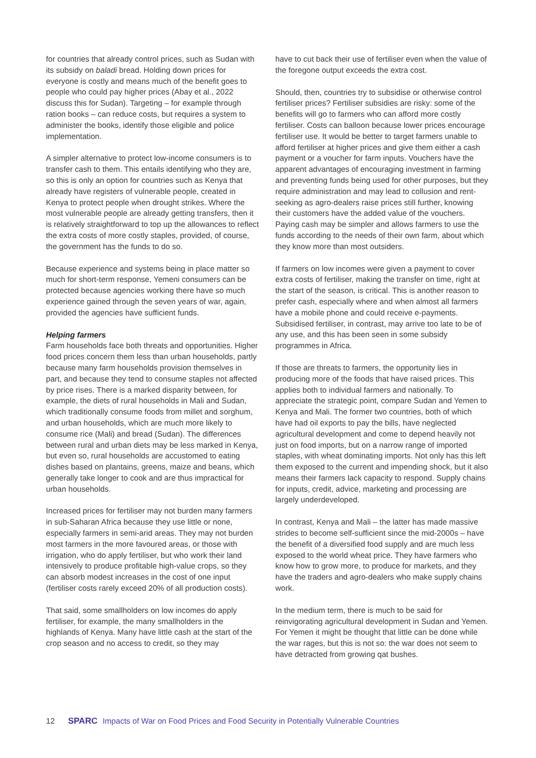for countries that already control prices, such as Sudan with its subsidy on baladi bread. Holding down prices for everyone is costly and means much of the benefit goes to people who could pay higher prices (Abay et al., 2022 discuss this for Sudan). Targeting – for example through ration books – can reduce costs, but requires a system to administer the books, identify those eligible and police implementation.
A simpler alternative to protect low-income consumers is to transfer cash to them. This entails identifying who they are, so this is only an option for countries such as Kenya that already have registers of vulnerable people, created in Kenya to protect people when drought strikes. Where the most vulnerable people are already getting transfers, then it is relatively straightforward to top up the allowances to reflect the extra costs of more costly staples, provided, of course, the government has the funds to do so.
Because experience and systems being in place matter so much for short-term response, Yemeni consumers can be protected because agencies working there have so much experience gained through the seven years of war, again, provided the agencies have sufficient funds.
Helping farmers
Farm households face both threats and opportunities. Higher food prices concern them less than urban households, partly because many farm households provision themselves in part, and because they tend to consume staples not affected by price rises. There is a marked disparity between, for example, the diets of rural households in Mali and Sudan, which traditionally consume foods from millet and sorghum, and urban households, which are much more likely to consume rice (Mali) and bread (Sudan). The differences between rural and urban diets may be less marked in Kenya, but even so, rural households are accustomed to eating dishes based on plantains, greens, maize and beans, which generally take longer to cook and are thus impractical for urban households.
Increased prices for fertiliser may not burden many farmers in sub-Saharan Africa because they use little or none, especially farmers in semi-arid areas. They may not burden most farmers in the more favoured areas, or those with irrigation, who do apply fertiliser, but who work their land intensively to produce profitable high-value crops, so they can absorb modest increases in the cost of one input (fertiliser costs rarely exceed 20% of all production costs).
That said, some smallholders on low incomes do apply fertiliser, for example, the many smallholders in the highlands of Kenya. Many have little cash at the start of the crop season and no access to credit, so they may
have to cut back their use of fertiliser even when the value of the foregone output exceeds the extra cost.
Should, then, countries try to subsidise or otherwise control fertiliser prices? Fertiliser subsidies are risky: some of the benefits will go to farmers who can afford more costly fertiliser. Costs can balloon because lower prices encourage fertiliser use. It would be better to target farmers unable to afford fertiliser at higher prices and give them either a cash payment or a voucher for farm inputs. Vouchers have the apparent advantages of encouraging investment in farming and preventing funds being used for other purposes, but they require administration and may lead to collusion and rent-seeking as agro-dealers raise prices still further, knowing their customers have the added value of the vouchers. Paying cash may be simpler and allows farmers to use the funds according to the needs of their own farm, about which they know more than most outsiders.
If farmers on low incomes were given a payment to cover extra costs of fertiliser, making the transfer on time, right at the start of the season, is critical. This is another reason to prefer cash, especially where and when almost all farmers have a mobile phone and could receive e-payments. Subsidised fertiliser, in contrast, may arrive too late to be of any use, and this has been seen in some subsidy programmes in Africa.
If those are threats to farmers, the opportunity lies in producing more of the foods that have raised prices. This applies both to individual farmers and nationally. To appreciate the strategic point, compare Sudan and Yemen to Kenya and Mali. The former two countries, both of which have had oil exports to pay the bills, have neglected agricultural development and come to depend heavily not just on food imports, but on a narrow range of imported staples, with wheat dominating imports. Not only has this left them exposed to the current and impending shock, but it also means their farmers lack capacity to respond. Supply chains for inputs, credit, advice, marketing and processing are largely underdeveloped.
In contrast, Kenya and Mali – the latter has made massive strides to become self-sufficient since the mid-2000s – have the benefit of a diversified food supply and are much less exposed to the world wheat price. They have farmers who know how to grow more, to produce for markets, and they have the traders and agro-dealers who make supply chains work.
In the medium term, there is much to be said for reinvigorating agricultural development in Sudan and Yemen. For Yemen it might be thought that little can be done while the war rages, but this is not so: the war does not seem to have detracted from growing qat bushes.
12 SPARC Impacts of War on Food Prices and Food Security in Potentially Vulnerable Countries